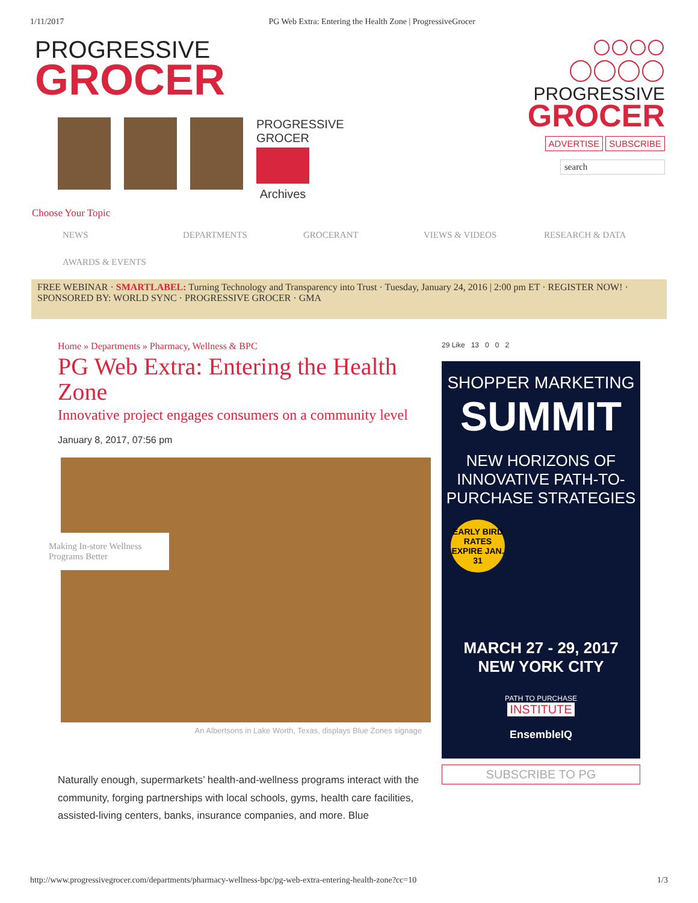1/11/2017 PG Web Extra: Entering the Health Zone | ProgressiveGrocer
PROGRESSIVE
GROCER
PROGRESSIVE GROCER
Archives
PROGRESSIVE
GROCER
ADVERTISE SUBSCRIBE
search
Choose Your Topic
NEWS DEPARTMENTS GROCERANT VIEWS & VIDEOS RESEARCH & DATA AWARDS & EVENTS
FREE WEBINAR · SMARTLABEL: Turning Technology and Transparency into Trust · Tuesday, January 24, 2016 | 2:00 pm ET · REGISTER NOW! · SPONSORED BY: WORLD SYNC · PROGRESSIVE GROCER · GMA
Home » Departments » Pharmacy, Wellness & BPC
PG Web Extra: Entering the Health Zone
Innovative project engages consumers on a community level
January 8, 2017, 07:56 pm
Making In-store Wellness Programs Better
An Albertsons in Lake Worth, Texas, displays Blue Zones signage
Naturally enough, supermarkets’ health-and-wellness programs interact with the community, forging partnerships with local schools, gyms, health care facilities, assisted-living centers, banks, insurance companies, and more. Blue
29 Like 13 0 0 2
SHOPPER MARKETING
SUMMIT
NEW HORIZONS OF INNOVATIVE PATH-TO-PURCHASE STRATEGIES
EARLY BIRD RATES EXPIRE JAN. 31
MARCH 27 - 29, 2017
NEW YORK CITY
PATH TO PURCHASE
INSTITUTE
EnsembleIQ
SUBSCRIBE TO PG
http://www.progressivegrocer.com/departments/pharmacy-wellness-bpc/pg-web-extra-entering-health-zone?cc=10 1/3